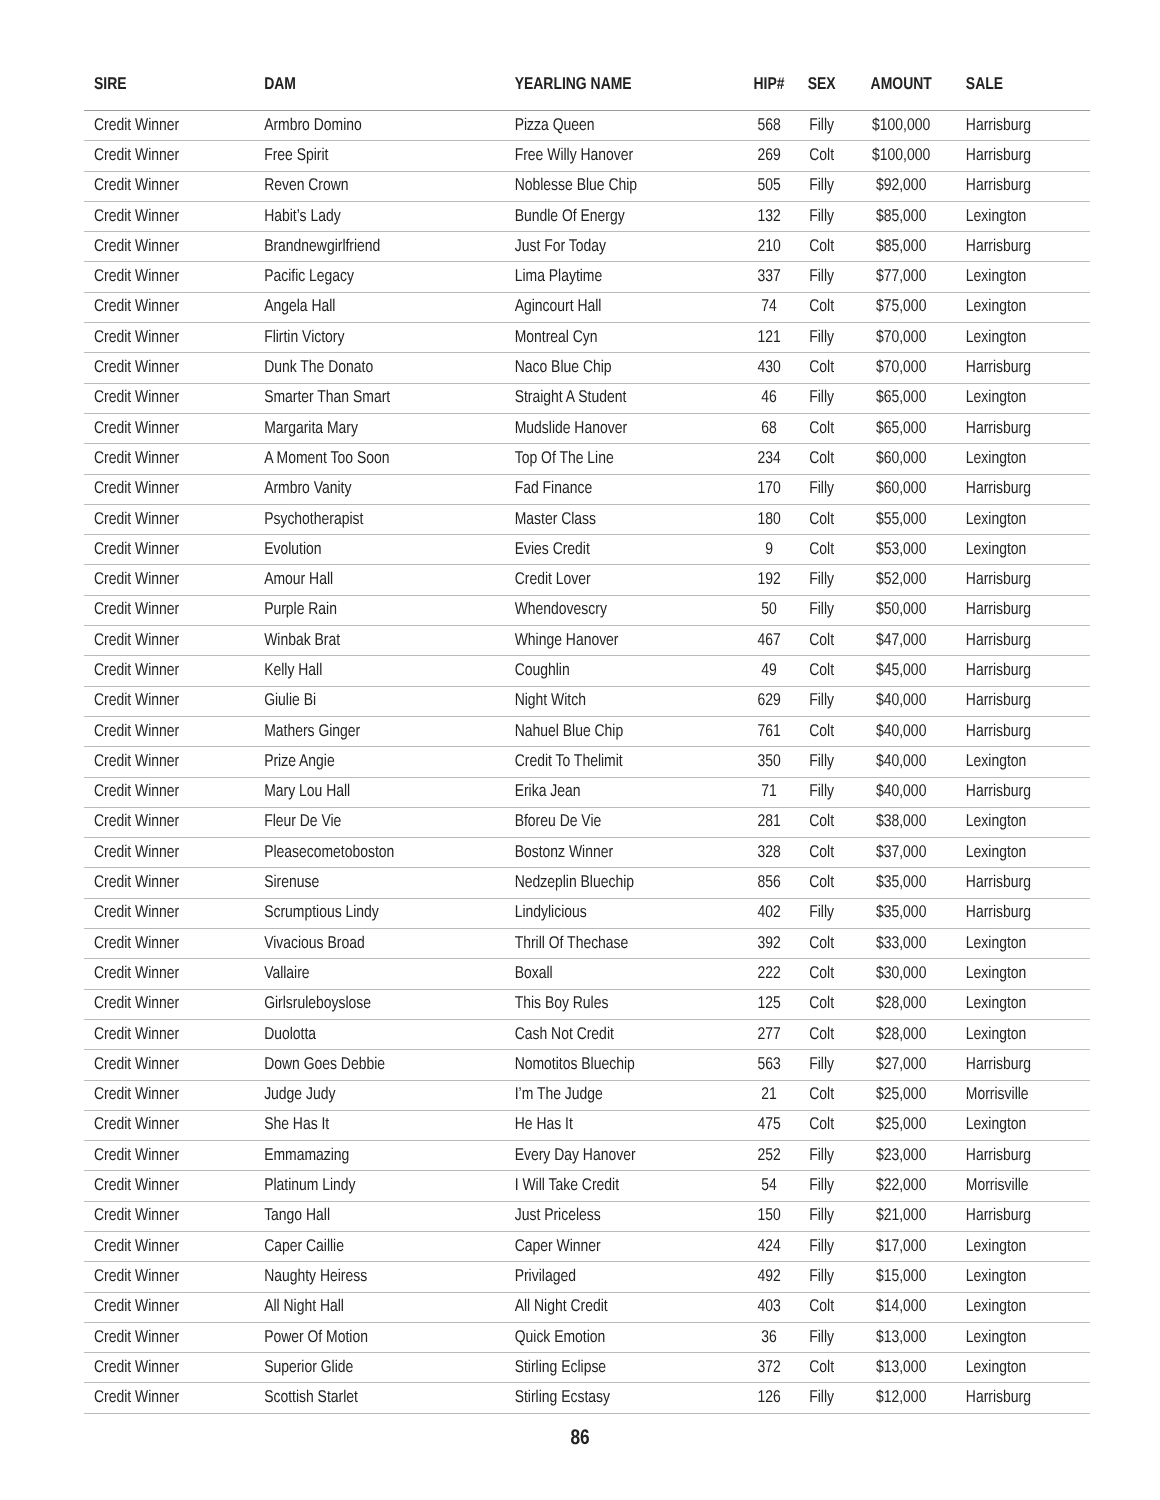| SIRE | DAM | YEARLING NAME | HIP# | SEX | AMOUNT | SALE |
| --- | --- | --- | --- | --- | --- | --- |
| Credit Winner | Armbro Domino | Pizza Queen | 568 | Filly | $100,000 | Harrisburg |
| Credit Winner | Free Spirit | Free Willy Hanover | 269 | Colt | $100,000 | Harrisburg |
| Credit Winner | Reven Crown | Noblesse Blue Chip | 505 | Filly | $92,000 | Harrisburg |
| Credit Winner | Habit’s Lady | Bundle Of Energy | 132 | Filly | $85,000 | Lexington |
| Credit Winner | Brandnewgirlfriend | Just For Today | 210 | Colt | $85,000 | Harrisburg |
| Credit Winner | Pacific Legacy | Lima Playtime | 337 | Filly | $77,000 | Lexington |
| Credit Winner | Angela Hall | Agincourt Hall | 74 | Colt | $75,000 | Lexington |
| Credit Winner | Flirtin Victory | Montreal Cyn | 121 | Filly | $70,000 | Lexington |
| Credit Winner | Dunk The Donato | Naco Blue Chip | 430 | Colt | $70,000 | Harrisburg |
| Credit Winner | Smarter Than Smart | Straight A Student | 46 | Filly | $65,000 | Lexington |
| Credit Winner | Margarita Mary | Mudslide Hanover | 68 | Colt | $65,000 | Harrisburg |
| Credit Winner | A Moment Too Soon | Top Of The Line | 234 | Colt | $60,000 | Lexington |
| Credit Winner | Armbro Vanity | Fad Finance | 170 | Filly | $60,000 | Harrisburg |
| Credit Winner | Psychotherapist | Master Class | 180 | Colt | $55,000 | Lexington |
| Credit Winner | Evolution | Evies Credit | 9 | Colt | $53,000 | Lexington |
| Credit Winner | Amour Hall | Credit Lover | 192 | Filly | $52,000 | Harrisburg |
| Credit Winner | Purple Rain | Whendovescry | 50 | Filly | $50,000 | Harrisburg |
| Credit Winner | Winbak Brat | Whinge Hanover | 467 | Colt | $47,000 | Harrisburg |
| Credit Winner | Kelly Hall | Coughlin | 49 | Colt | $45,000 | Harrisburg |
| Credit Winner | Giulie Bi | Night Witch | 629 | Filly | $40,000 | Harrisburg |
| Credit Winner | Mathers Ginger | Nahuel Blue Chip | 761 | Colt | $40,000 | Harrisburg |
| Credit Winner | Prize Angie | Credit To Thelimit | 350 | Filly | $40,000 | Lexington |
| Credit Winner | Mary Lou Hall | Erika Jean | 71 | Filly | $40,000 | Harrisburg |
| Credit Winner | Fleur De Vie | Bforeu De Vie | 281 | Colt | $38,000 | Lexington |
| Credit Winner | Pleasecometoboston | Bostonz Winner | 328 | Colt | $37,000 | Lexington |
| Credit Winner | Sirenuse | Nedzeplin Bluechip | 856 | Colt | $35,000 | Harrisburg |
| Credit Winner | Scrumptious Lindy | Lindylicious | 402 | Filly | $35,000 | Harrisburg |
| Credit Winner | Vivacious Broad | Thrill Of Thechase | 392 | Colt | $33,000 | Lexington |
| Credit Winner | Vallaire | Boxall | 222 | Colt | $30,000 | Lexington |
| Credit Winner | Girlsruleboyslose | This Boy Rules | 125 | Colt | $28,000 | Lexington |
| Credit Winner | Duolotta | Cash Not Credit | 277 | Colt | $28,000 | Lexington |
| Credit Winner | Down Goes Debbie | Nomotitos Bluechip | 563 | Filly | $27,000 | Harrisburg |
| Credit Winner | Judge Judy | I’m The Judge | 21 | Colt | $25,000 | Morrisville |
| Credit Winner | She Has It | He Has It | 475 | Colt | $25,000 | Lexington |
| Credit Winner | Emmamazing | Every Day Hanover | 252 | Filly | $23,000 | Harrisburg |
| Credit Winner | Platinum Lindy | I Will Take Credit | 54 | Filly | $22,000 | Morrisville |
| Credit Winner | Tango Hall | Just Priceless | 150 | Filly | $21,000 | Harrisburg |
| Credit Winner | Caper Caillie | Caper Winner | 424 | Filly | $17,000 | Lexington |
| Credit Winner | Naughty Heiress | Privilaged | 492 | Filly | $15,000 | Lexington |
| Credit Winner | All Night Hall | All Night Credit | 403 | Colt | $14,000 | Lexington |
| Credit Winner | Power Of Motion | Quick Emotion | 36 | Filly | $13,000 | Lexington |
| Credit Winner | Superior Glide | Stirling Eclipse | 372 | Colt | $13,000 | Lexington |
| Credit Winner | Scottish Starlet | Stirling Ecstasy | 126 | Filly | $12,000 | Harrisburg |
86